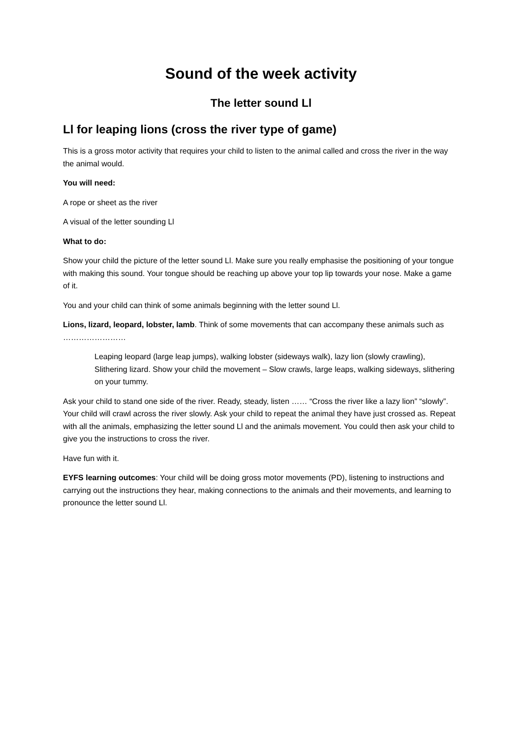Sound of the week activity
The letter sound Ll
Ll for leaping lions (cross the river type of game)
This is a gross motor activity that requires your child to listen to the animal called and cross the river in the way the animal would.
You will need:
A rope or sheet as the river
A visual of the letter sounding Ll
What to do:
Show your child the picture of the letter sound Ll. Make sure you really emphasise the positioning of your tongue with making this sound. Your tongue should be reaching up above your top lip towards your nose. Make a game of it.
You and your child can think of some animals beginning with the letter sound Ll.
Lions, lizard, leopard, lobster, lamb. Think of some movements that can accompany these animals such as ……………………
Leaping leopard (large leap jumps), walking lobster (sideways walk), lazy lion (slowly crawling), Slithering lizard. Show your child the movement – Slow crawls, large leaps, walking sideways, slithering on your tummy.
Ask your child to stand one side of the river. Ready, steady, listen …… “Cross the river like a lazy lion” “slowly”. Your child will crawl across the river slowly. Ask your child to repeat the animal they have just crossed as. Repeat with all the animals, emphasizing the letter sound Ll and the animals movement. You could then ask your child to give you the instructions to cross the river.
Have fun with it.
EYFS learning outcomes: Your child will be doing gross motor movements (PD), listening to instructions and carrying out the instructions they hear, making connections to the animals and their movements, and learning to pronounce the letter sound Ll.